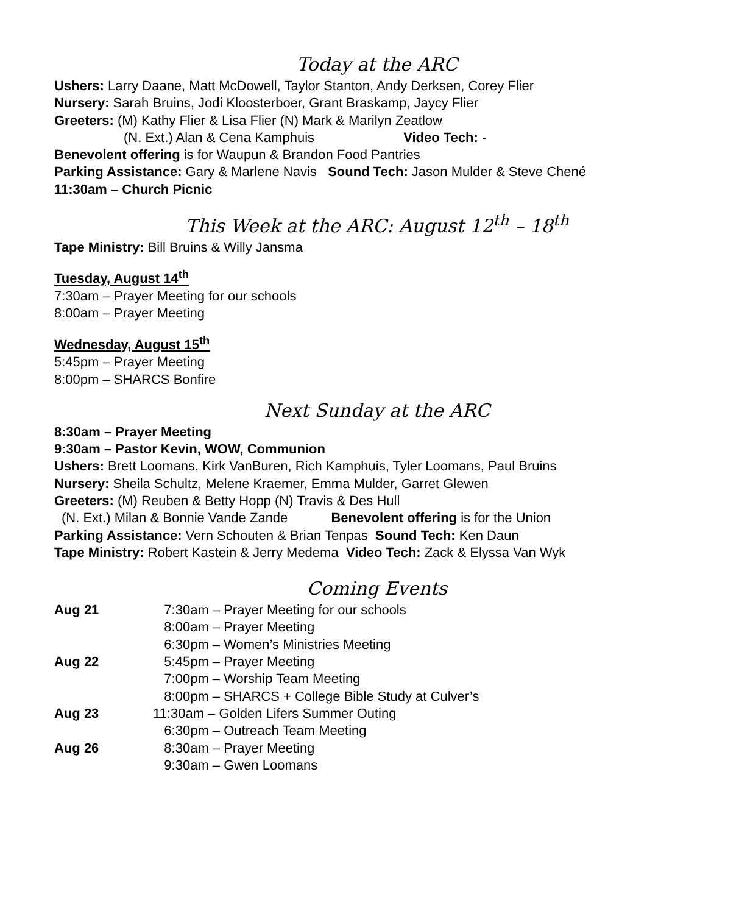Today at the ARC
Ushers: Larry Daane, Matt McDowell, Taylor Stanton, Andy Derksen, Corey Flier
Nursery: Sarah Bruins, Jodi Kloosterboer, Grant Braskamp, Jaycy Flier
Greeters: (M) Kathy Flier & Lisa Flier (N) Mark & Marilyn Zeatlow
(N. Ext.) Alan & Cena Kamphuis Video Tech: -
Benevolent offering is for Waupun & Brandon Food Pantries
Parking Assistance: Gary & Marlene Navis Sound Tech: Jason Mulder & Steve Chené
11:30am – Church Picnic
This Week at the ARC: August 12<sup>th</sup> – 18<sup>th</sup>
Tape Ministry: Bill Bruins & Willy Jansma
Tuesday, August 14<sup>th</sup>
7:30am – Prayer Meeting for our schools
8:00am – Prayer Meeting
Wednesday, August 15<sup>th</sup>
5:45pm – Prayer Meeting
8:00pm – SHARCS Bonfire
Next Sunday at the ARC
8:30am – Prayer Meeting
9:30am – Pastor Kevin, WOW, Communion
Ushers: Brett Loomans, Kirk VanBuren, Rich Kamphuis, Tyler Loomans, Paul Bruins
Nursery: Sheila Schultz, Melene Kraemer, Emma Mulder, Garret Glewen
Greeters: (M) Reuben & Betty Hopp (N) Travis & Des Hull
(N. Ext.) Milan & Bonnie Vande Zande Benevolent offering is for the Union
Parking Assistance: Vern Schouten & Brian Tenpas Sound Tech: Ken Daun
Tape Ministry: Robert Kastein & Jerry Medema Video Tech: Zack & Elyssa Van Wyk
Coming Events
| Aug 21 | 7:30am – Prayer Meeting for our schools |
| | 8:00am – Prayer Meeting |
| | 6:30pm – Women’s Ministries Meeting |
| Aug 22 | 5:45pm – Prayer Meeting |
| | 7:00pm – Worship Team Meeting |
| | 8:00pm – SHARCS + College Bible Study at Culver’s |
| Aug 23 | 11:30am – Golden Lifers Summer Outing |
| | 6:30pm – Outreach Team Meeting |
| Aug 26 | 8:30am – Prayer Meeting |
| | 9:30am – Gwen Loomans |